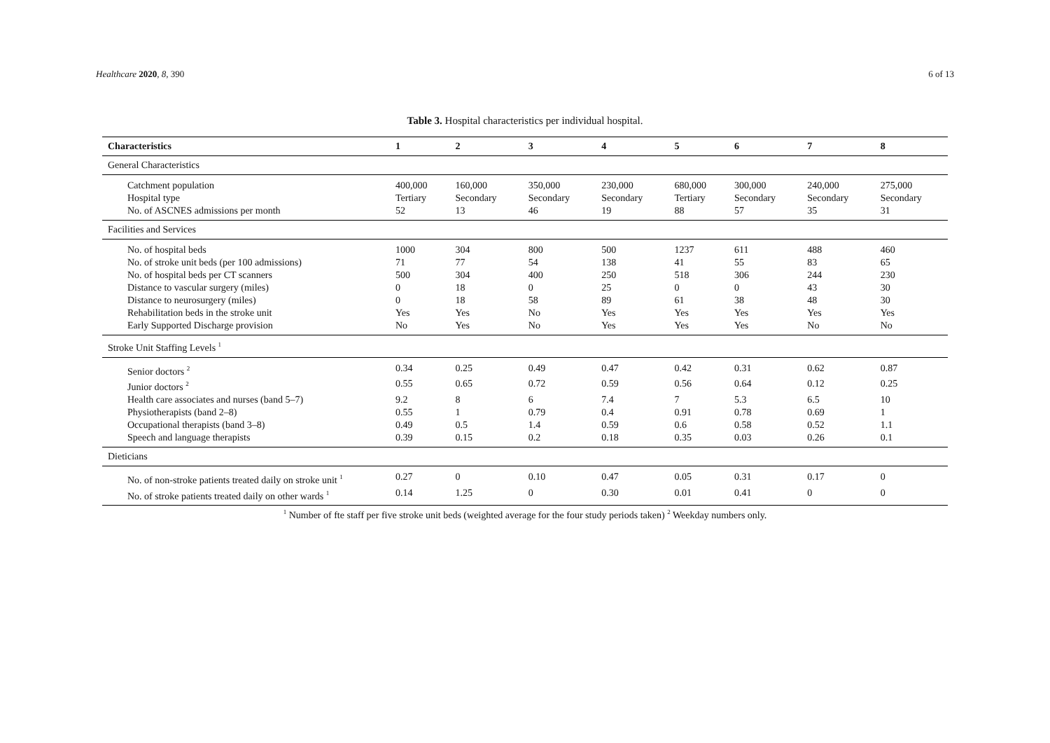Healthcare 2020, 8, 390 6 of 13
Table 3. Hospital characteristics per individual hospital.
| Characteristics | 1 | 2 | 3 | 4 | 5 | 6 | 7 | 8 |
| --- | --- | --- | --- | --- | --- | --- | --- | --- |
| General Characteristics | | | | | | | | |
| Catchment population | 400,000 | 160,000 | 350,000 | 230,000 | 680,000 | 300,000 | 240,000 | 275,000 |
| Hospital type | Tertiary | Secondary | Secondary | Secondary | Tertiary | Secondary | Secondary | Secondary |
| No. of ASCNES admissions per month | 52 | 13 | 46 | 19 | 88 | 57 | 35 | 31 |
| Facilities and Services | | | | | | | | |
| No. of hospital beds | 1000 | 304 | 800 | 500 | 1237 | 611 | 488 | 460 |
| No. of stroke unit beds (per 100 admissions) | 71 | 77 | 54 | 138 | 41 | 55 | 83 | 65 |
| No. of hospital beds per CT scanners | 500 | 304 | 400 | 250 | 518 | 306 | 244 | 230 |
| Distance to vascular surgery (miles) | 0 | 18 | 0 | 25 | 0 | 0 | 43 | 30 |
| Distance to neurosurgery (miles) | 0 | 18 | 58 | 89 | 61 | 38 | 48 | 30 |
| Rehabilitation beds in the stroke unit | Yes | Yes | No | Yes | Yes | Yes | Yes | Yes |
| Early Supported Discharge provision | No | Yes | No | Yes | Yes | Yes | No | No |
| Stroke Unit Staffing Levels <sup>1</sup> | | | | | | | | |
| Senior doctors <sup>2</sup> | 0.34 | 0.25 | 0.49 | 0.47 | 0.42 | 0.31 | 0.62 | 0.87 |
| Junior doctors <sup>2</sup> | 0.55 | 0.65 | 0.72 | 0.59 | 0.56 | 0.64 | 0.12 | 0.25 |
| Health care associates and nurses (band 5–7) | 9.2 | 8 | 6 | 7.4 | 7 | 5.3 | 6.5 | 10 |
| Physiotherapists (band 2–8) | 0.55 | 1 | 0.79 | 0.4 | 0.91 | 0.78 | 0.69 | 1 |
| Occupational therapists (band 3–8) | 0.49 | 0.5 | 1.4 | 0.59 | 0.6 | 0.58 | 0.52 | 1.1 |
| Speech and language therapists | 0.39 | 0.15 | 0.2 | 0.18 | 0.35 | 0.03 | 0.26 | 0.1 |
| Dieticians | | | | | | | | |
| No. of non-stroke patients treated daily on stroke unit <sup>1</sup> | 0.27 | 0 | 0.10 | 0.47 | 0.05 | 0.31 | 0.17 | 0 |
| No. of stroke patients treated daily on other wards <sup>1</sup> | 0.14 | 1.25 | 0 | 0.30 | 0.01 | 0.41 | 0 | 0 |
<sup>1</sup> Number of fte staff per five stroke unit beds (weighted average for the four study periods taken) <sup>2</sup> Weekday numbers only.